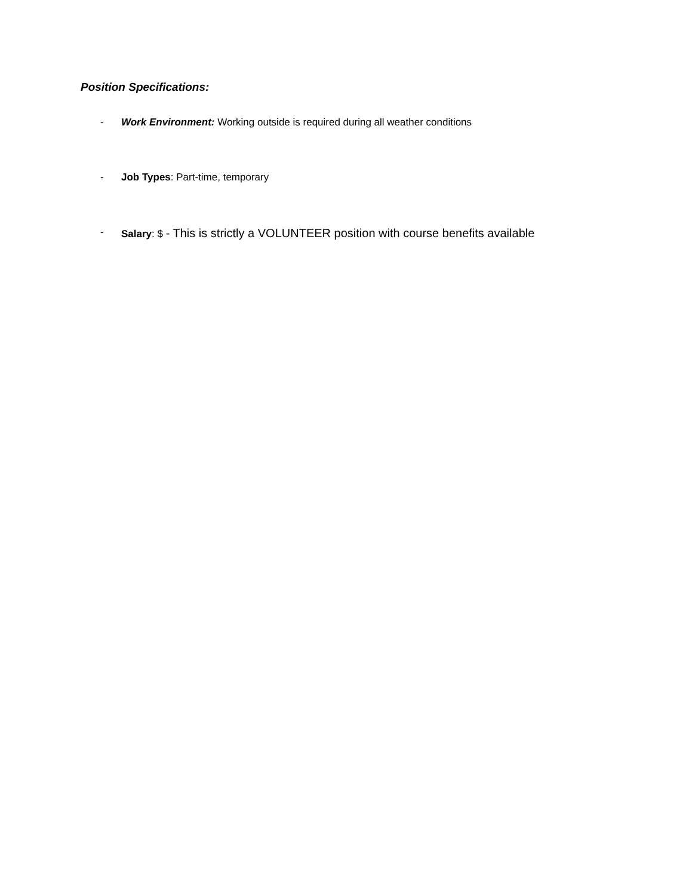Position Specifications:
- Work Environment: Working outside is required during all weather conditions
- Job Types: Part-time, temporary
- Salary: $ - This is strictly a VOLUNTEER position with course benefits available